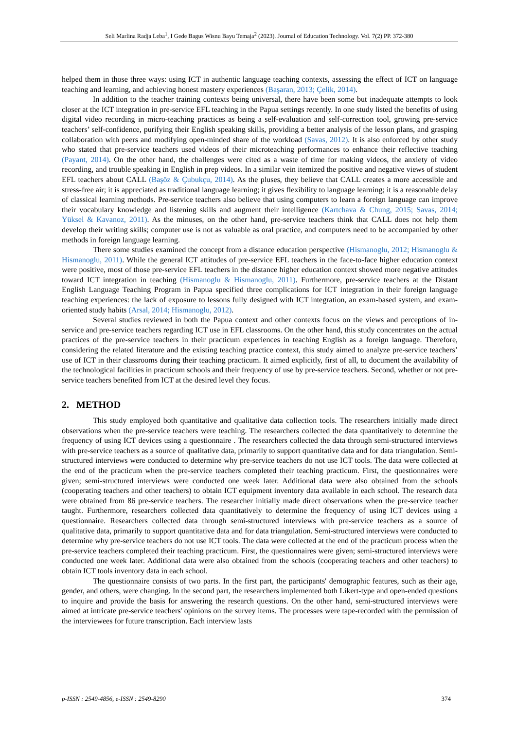Seli Marlina Radja Leba<sup>1</sup>, I Gede Bagus Wisnu Bayu Temaja<sup>2</sup> (2023). Journal of Education Technology. Vol. 7(2) PP. 372-380
helped them in those three ways: using ICT in authentic language teaching contexts, assessing the effect of ICT on language teaching and learning, and achieving honest mastery experiences (Başaran, 2013; Çelik, 2014).
In addition to the teacher training contexts being universal, there have been some but inadequate attempts to look closer at the ICT integration in pre-service EFL teaching in the Papua settings recently. In one study listed the benefits of using digital video recording in micro-teaching practices as being a self-evaluation and self-correction tool, growing pre-service teachers’ self-confidence, purifying their English speaking skills, providing a better analysis of the lesson plans, and grasping collaboration with peers and modifying open-minded share of the workload (Savas, 2012). It is also enforced by other study who stated that pre-service teachers used videos of their microteaching performances to enhance their reflective teaching (Payant, 2014). On the other hand, the challenges were cited as a waste of time for making videos, the anxiety of video recording, and trouble speaking in English in prep videos. In a similar vein itemized the positive and negative views of student EFL teachers about CALL (Başöz & Çubukçu, 2014). As the pluses, they believe that CALL creates a more accessible and stress-free air; it is appreciated as traditional language learning; it gives flexibility to language learning; it is a reasonable delay of classical learning methods. Pre-service teachers also believe that using computers to learn a foreign language can improve their vocabulary knowledge and listening skills and augment their intelligence (Kartchava & Chung, 2015; Savas, 2014; Yüksel & Kavanoz, 2011). As the minuses, on the other hand, pre-service teachers think that CALL does not help them develop their writing skills; computer use is not as valuable as oral practice, and computers need to be accompanied by other methods in foreign language learning.
There some studies examined the concept from a distance education perspective (Hismanoglu, 2012; Hismanoglu & Hismanoglu, 2011). While the general ICT attitudes of pre-service EFL teachers in the face-to-face higher education context were positive, most of those pre-service EFL teachers in the distance higher education context showed more negative attitudes toward ICT integration in teaching (Hismanoglu & Hismanoglu, 2011). Furthermore, pre-service teachers at the Distant English Language Teaching Program in Papua specified three complications for ICT integration in their foreign language teaching experiences: the lack of exposure to lessons fully designed with ICT integration, an exam-based system, and exam-oriented study habits (Arsal, 2014; Hismanoglu, 2012).
Several studies reviewed in both the Papua context and other contexts focus on the views and perceptions of in-service and pre-service teachers regarding ICT use in EFL classrooms. On the other hand, this study concentrates on the actual practices of the pre-service teachers in their practicum experiences in teaching English as a foreign language. Therefore, considering the related literature and the existing teaching practice context, this study aimed to analyze pre-service teachers’ use of ICT in their classrooms during their teaching practicum. It aimed explicitly, first of all, to document the availability of the technological facilities in practicum schools and their frequency of use by pre-service teachers. Second, whether or not pre-service teachers benefited from ICT at the desired level they focus.
2. METHOD
This study employed both quantitative and qualitative data collection tools. The researchers initially made direct observations when the pre-service teachers were teaching. The researchers collected the data quantitatively to determine the frequency of using ICT devices using a questionnaire . The researchers collected the data through semi-structured interviews with pre-service teachers as a source of qualitative data, primarily to support quantitative data and for data triangulation. Semi-structured interviews were conducted to determine why pre-service teachers do not use ICT tools. The data were collected at the end of the practicum when the pre-service teachers completed their teaching practicum. First, the questionnaires were given; semi-structured interviews were conducted one week later. Additional data were also obtained from the schools (cooperating teachers and other teachers) to obtain ICT equipment inventory data available in each school. The research data were obtained from 86 pre-service teachers. The researcher initially made direct observations when the pre-service teacher taught. Furthermore, researchers collected data quantitatively to determine the frequency of using ICT devices using a questionnaire. Researchers collected data through semi-structured interviews with pre-service teachers as a source of qualitative data, primarily to support quantitative data and for data triangulation. Semi-structured interviews were conducted to determine why pre-service teachers do not use ICT tools. The data were collected at the end of the practicum process when the pre-service teachers completed their teaching practicum. First, the questionnaires were given; semi-structured interviews were conducted one week later. Additional data were also obtained from the schools (cooperating teachers and other teachers) to obtain ICT tools inventory data in each school.
The questionnaire consists of two parts. In the first part, the participants' demographic features, such as their age, gender, and others, were changing. In the second part, the researchers implemented both Likert-type and open-ended questions to inquire and provide the basis for answering the research questions. On the other hand, semi-structured interviews were aimed at intricate pre-service teachers' opinions on the survey items. The processes were tape-recorded with the permission of the interviewees for future transcription. Each interview lasts
p-ISSN : 2549-4856, e-ISSN : 2549-8290 374